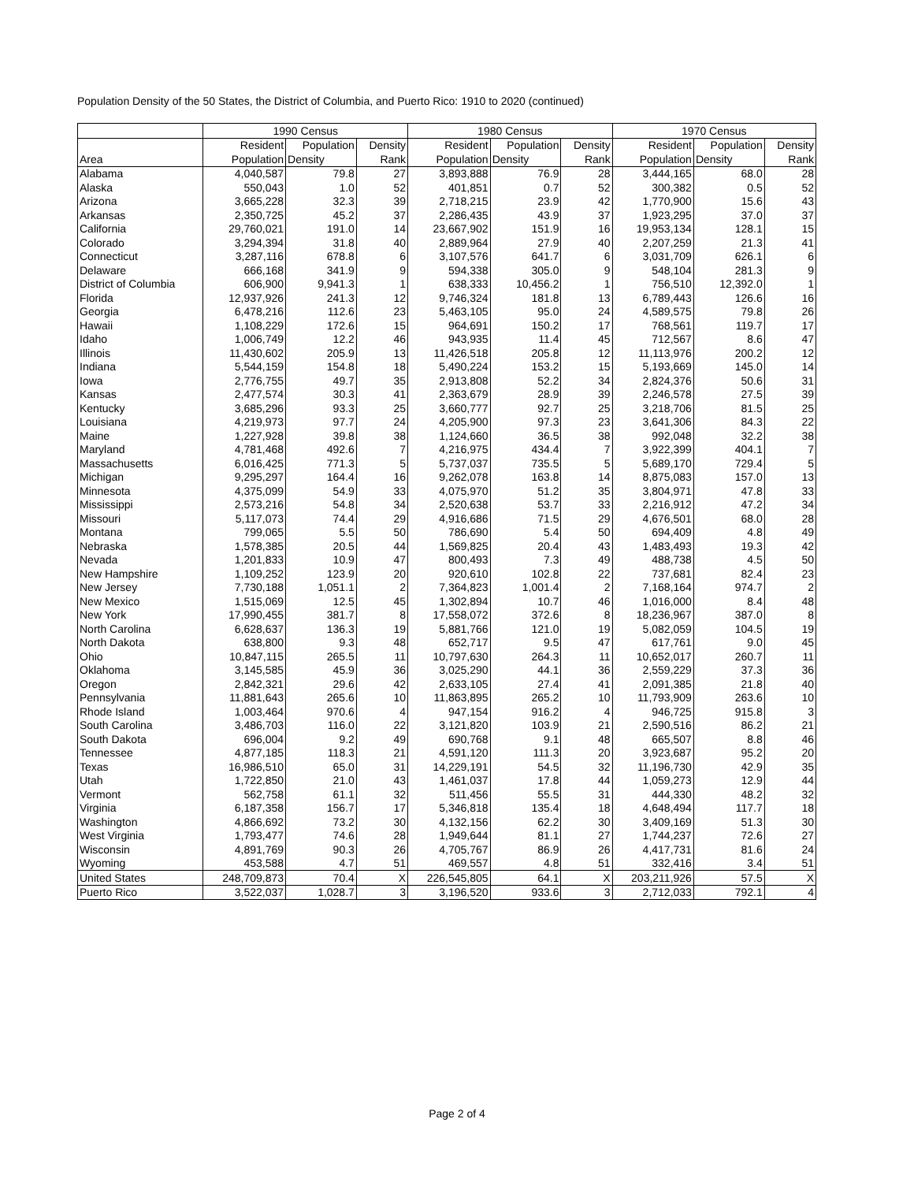Population Density of the 50 States, the District of Columbia, and Puerto Rico: 1910 to 2020 (continued)
| | 1990 Census | | | 1980 Census | | | 1970 Census | | |
| --- | --- | --- | --- | --- | --- | --- | --- | --- | --- |
| | Resident | Population | Density | Resident | Population | Density | Resident | Population | Density |
| Area | Population | Density | Rank | Population | Density | Rank | Population | Density | Rank |
| Alabama | 4,040,587 | 79.8 | 27 | 3,893,888 | 76.9 | 28 | 3,444,165 | 68.0 | 28 |
| Alaska | 550,043 | 1.0 | 52 | 401,851 | 0.7 | 52 | 300,382 | 0.5 | 52 |
| Arizona | 3,665,228 | 32.3 | 39 | 2,718,215 | 23.9 | 42 | 1,770,900 | 15.6 | 43 |
| Arkansas | 2,350,725 | 45.2 | 37 | 2,286,435 | 43.9 | 37 | 1,923,295 | 37.0 | 37 |
| California | 29,760,021 | 191.0 | 14 | 23,667,902 | 151.9 | 16 | 19,953,134 | 128.1 | 15 |
| Colorado | 3,294,394 | 31.8 | 40 | 2,889,964 | 27.9 | 40 | 2,207,259 | 21.3 | 41 |
| Connecticut | 3,287,116 | 678.8 | 6 | 3,107,576 | 641.7 | 6 | 3,031,709 | 626.1 | 6 |
| Delaware | 666,168 | 341.9 | 9 | 594,338 | 305.0 | 9 | 548,104 | 281.3 | 9 |
| District of Columbia | 606,900 | 9,941.3 | 1 | 638,333 | 10,456.2 | 1 | 756,510 | 12,392.0 | 1 |
| Florida | 12,937,926 | 241.3 | 12 | 9,746,324 | 181.8 | 13 | 6,789,443 | 126.6 | 16 |
| Georgia | 6,478,216 | 112.6 | 23 | 5,463,105 | 95.0 | 24 | 4,589,575 | 79.8 | 26 |
| Hawaii | 1,108,229 | 172.6 | 15 | 964,691 | 150.2 | 17 | 768,561 | 119.7 | 17 |
| Idaho | 1,006,749 | 12.2 | 46 | 943,935 | 11.4 | 45 | 712,567 | 8.6 | 47 |
| Illinois | 11,430,602 | 205.9 | 13 | 11,426,518 | 205.8 | 12 | 11,113,976 | 200.2 | 12 |
| Indiana | 5,544,159 | 154.8 | 18 | 5,490,224 | 153.2 | 15 | 5,193,669 | 145.0 | 14 |
| Iowa | 2,776,755 | 49.7 | 35 | 2,913,808 | 52.2 | 34 | 2,824,376 | 50.6 | 31 |
| Kansas | 2,477,574 | 30.3 | 41 | 2,363,679 | 28.9 | 39 | 2,246,578 | 27.5 | 39 |
| Kentucky | 3,685,296 | 93.3 | 25 | 3,660,777 | 92.7 | 25 | 3,218,706 | 81.5 | 25 |
| Louisiana | 4,219,973 | 97.7 | 24 | 4,205,900 | 97.3 | 23 | 3,641,306 | 84.3 | 22 |
| Maine | 1,227,928 | 39.8 | 38 | 1,124,660 | 36.5 | 38 | 992,048 | 32.2 | 38 |
| Maryland | 4,781,468 | 492.6 | 7 | 4,216,975 | 434.4 | 7 | 3,922,399 | 404.1 | 7 |
| Massachusetts | 6,016,425 | 771.3 | 5 | 5,737,037 | 735.5 | 5 | 5,689,170 | 729.4 | 5 |
| Michigan | 9,295,297 | 164.4 | 16 | 9,262,078 | 163.8 | 14 | 8,875,083 | 157.0 | 13 |
| Minnesota | 4,375,099 | 54.9 | 33 | 4,075,970 | 51.2 | 35 | 3,804,971 | 47.8 | 33 |
| Mississippi | 2,573,216 | 54.8 | 34 | 2,520,638 | 53.7 | 33 | 2,216,912 | 47.2 | 34 |
| Missouri | 5,117,073 | 74.4 | 29 | 4,916,686 | 71.5 | 29 | 4,676,501 | 68.0 | 28 |
| Montana | 799,065 | 5.5 | 50 | 786,690 | 5.4 | 50 | 694,409 | 4.8 | 49 |
| Nebraska | 1,578,385 | 20.5 | 44 | 1,569,825 | 20.4 | 43 | 1,483,493 | 19.3 | 42 |
| Nevada | 1,201,833 | 10.9 | 47 | 800,493 | 7.3 | 49 | 488,738 | 4.5 | 50 |
| New Hampshire | 1,109,252 | 123.9 | 20 | 920,610 | 102.8 | 22 | 737,681 | 82.4 | 23 |
| New Jersey | 7,730,188 | 1,051.1 | 2 | 7,364,823 | 1,001.4 | 2 | 7,168,164 | 974.7 | 2 |
| New Mexico | 1,515,069 | 12.5 | 45 | 1,302,894 | 10.7 | 46 | 1,016,000 | 8.4 | 48 |
| New York | 17,990,455 | 381.7 | 8 | 17,558,072 | 372.6 | 8 | 18,236,967 | 387.0 | 8 |
| North Carolina | 6,628,637 | 136.3 | 19 | 5,881,766 | 121.0 | 19 | 5,082,059 | 104.5 | 19 |
| North Dakota | 638,800 | 9.3 | 48 | 652,717 | 9.5 | 47 | 617,761 | 9.0 | 45 |
| Ohio | 10,847,115 | 265.5 | 11 | 10,797,630 | 264.3 | 11 | 10,652,017 | 260.7 | 11 |
| Oklahoma | 3,145,585 | 45.9 | 36 | 3,025,290 | 44.1 | 36 | 2,559,229 | 37.3 | 36 |
| Oregon | 2,842,321 | 29.6 | 42 | 2,633,105 | 27.4 | 41 | 2,091,385 | 21.8 | 40 |
| Pennsylvania | 11,881,643 | 265.6 | 10 | 11,863,895 | 265.2 | 10 | 11,793,909 | 263.6 | 10 |
| Rhode Island | 1,003,464 | 970.6 | 4 | 947,154 | 916.2 | 4 | 946,725 | 915.8 | 3 |
| South Carolina | 3,486,703 | 116.0 | 22 | 3,121,820 | 103.9 | 21 | 2,590,516 | 86.2 | 21 |
| South Dakota | 696,004 | 9.2 | 49 | 690,768 | 9.1 | 48 | 665,507 | 8.8 | 46 |
| Tennessee | 4,877,185 | 118.3 | 21 | 4,591,120 | 111.3 | 20 | 3,923,687 | 95.2 | 20 |
| Texas | 16,986,510 | 65.0 | 31 | 14,229,191 | 54.5 | 32 | 11,196,730 | 42.9 | 35 |
| Utah | 1,722,850 | 21.0 | 43 | 1,461,037 | 17.8 | 44 | 1,059,273 | 12.9 | 44 |
| Vermont | 562,758 | 61.1 | 32 | 511,456 | 55.5 | 31 | 444,330 | 48.2 | 32 |
| Virginia | 6,187,358 | 156.7 | 17 | 5,346,818 | 135.4 | 18 | 4,648,494 | 117.7 | 18 |
| Washington | 4,866,692 | 73.2 | 30 | 4,132,156 | 62.2 | 30 | 3,409,169 | 51.3 | 30 |
| West Virginia | 1,793,477 | 74.6 | 28 | 1,949,644 | 81.1 | 27 | 1,744,237 | 72.6 | 27 |
| Wisconsin | 4,891,769 | 90.3 | 26 | 4,705,767 | 86.9 | 26 | 4,417,731 | 81.6 | 24 |
| Wyoming | 453,588 | 4.7 | 51 | 469,557 | 4.8 | 51 | 332,416 | 3.4 | 51 |
| United States | 248,709,873 | 70.4 | X | 226,545,805 | 64.1 | X | 203,211,926 | 57.5 | X |
| Puerto Rico | 3,522,037 | 1,028.7 | 3 | 3,196,520 | 933.6 | 3 | 2,712,033 | 792.1 | 4 |
Page 2 of 4